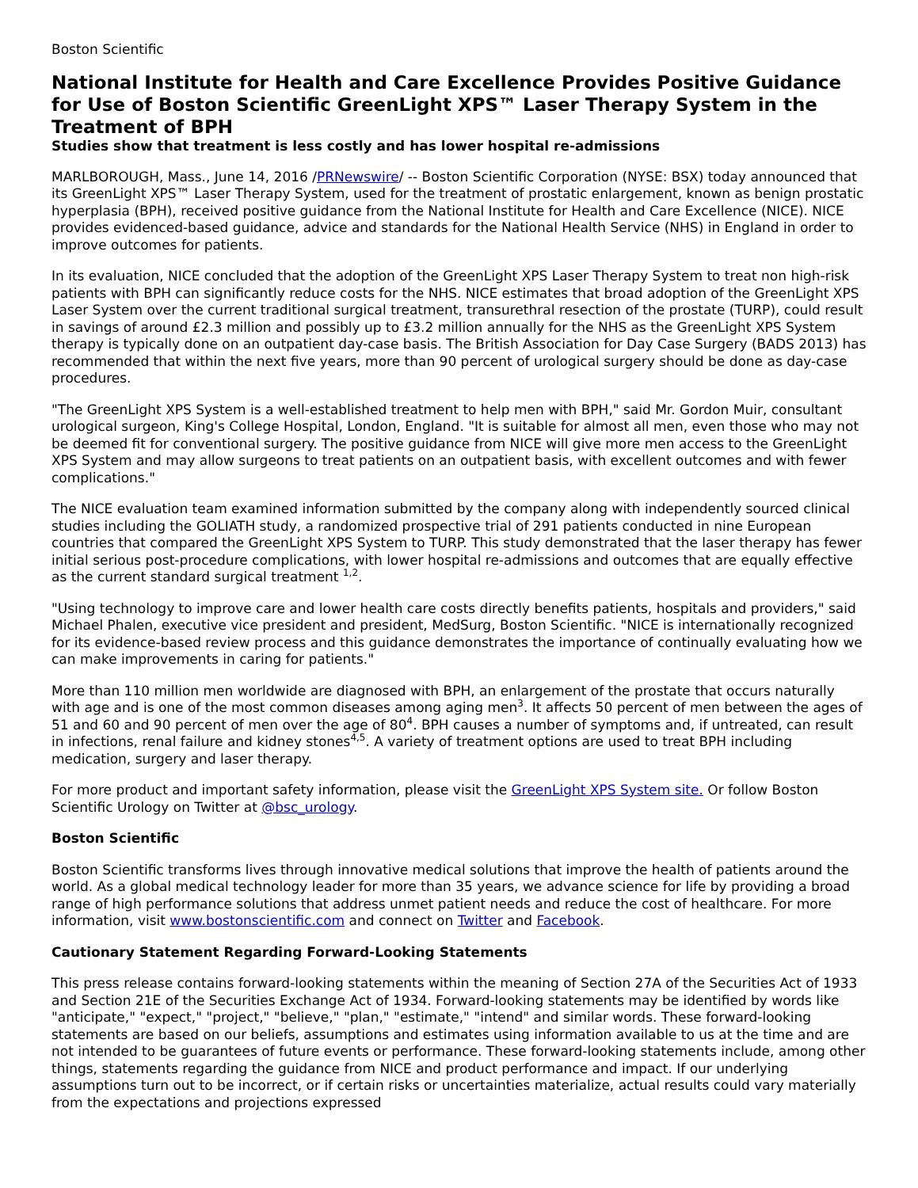Boston Scientific
National Institute for Health and Care Excellence Provides Positive Guidance for Use of Boston Scientific GreenLight XPS™ Laser Therapy System in the Treatment of BPH
Studies show that treatment is less costly and has lower hospital re-admissions
MARLBOROUGH, Mass., June 14, 2016 /PRNewswire/ -- Boston Scientific Corporation (NYSE: BSX) today announced that its GreenLight XPS™ Laser Therapy System, used for the treatment of prostatic enlargement, known as benign prostatic hyperplasia (BPH), received positive guidance from the National Institute for Health and Care Excellence (NICE). NICE provides evidenced-based guidance, advice and standards for the National Health Service (NHS) in England in order to improve outcomes for patients.
In its evaluation, NICE concluded that the adoption of the GreenLight XPS Laser Therapy System to treat non high-risk patients with BPH can significantly reduce costs for the NHS. NICE estimates that broad adoption of the GreenLight XPS Laser System over the current traditional surgical treatment, transurethral resection of the prostate (TURP), could result in savings of around £2.3 million and possibly up to £3.2 million annually for the NHS as the GreenLight XPS System therapy is typically done on an outpatient day-case basis. The British Association for Day Case Surgery (BADS 2013) has recommended that within the next five years, more than 90 percent of urological surgery should be done as day-case procedures.
"The GreenLight XPS System is a well-established treatment to help men with BPH," said Mr. Gordon Muir, consultant urological surgeon, King's College Hospital, London, England. "It is suitable for almost all men, even those who may not be deemed fit for conventional surgery. The positive guidance from NICE will give more men access to the GreenLight XPS System and may allow surgeons to treat patients on an outpatient basis, with excellent outcomes and with fewer complications."
The NICE evaluation team examined information submitted by the company along with independently sourced clinical studies including the GOLIATH study, a randomized prospective trial of 291 patients conducted in nine European countries that compared the GreenLight XPS System to TURP. This study demonstrated that the laser therapy has fewer initial serious post-procedure complications, with lower hospital re-admissions and outcomes that are equally effective as the current standard surgical treatment <sup>1,2</sup>.
"Using technology to improve care and lower health care costs directly benefits patients, hospitals and providers," said Michael Phalen, executive vice president and president, MedSurg, Boston Scientific. "NICE is internationally recognized for its evidence-based review process and this guidance demonstrates the importance of continually evaluating how we can make improvements in caring for patients."
More than 110 million men worldwide are diagnosed with BPH, an enlargement of the prostate that occurs naturally with age and is one of the most common diseases among aging men<sup>3</sup>. It affects 50 percent of men between the ages of 51 and 60 and 90 percent of men over the age of 80<sup>4</sup>. BPH causes a number of symptoms and, if untreated, can result in infections, renal failure and kidney stones<sup>4,5</sup>. A variety of treatment options are used to treat BPH including medication, surgery and laser therapy.
For more product and important safety information, please visit the GreenLight XPS System site. Or follow Boston Scientific Urology on Twitter at @bsc_urology.
Boston Scientific
Boston Scientific transforms lives through innovative medical solutions that improve the health of patients around the world. As a global medical technology leader for more than 35 years, we advance science for life by providing a broad range of high performance solutions that address unmet patient needs and reduce the cost of healthcare. For more information, visit www.bostonscientific.com and connect on Twitter and Facebook.
Cautionary Statement Regarding Forward-Looking Statements
This press release contains forward-looking statements within the meaning of Section 27A of the Securities Act of 1933 and Section 21E of the Securities Exchange Act of 1934. Forward-looking statements may be identified by words like "anticipate," "expect," "project," "believe," "plan," "estimate," "intend" and similar words. These forward-looking statements are based on our beliefs, assumptions and estimates using information available to us at the time and are not intended to be guarantees of future events or performance. These forward-looking statements include, among other things, statements regarding the guidance from NICE and product performance and impact. If our underlying assumptions turn out to be incorrect, or if certain risks or uncertainties materialize, actual results could vary materially from the expectations and projections expressed